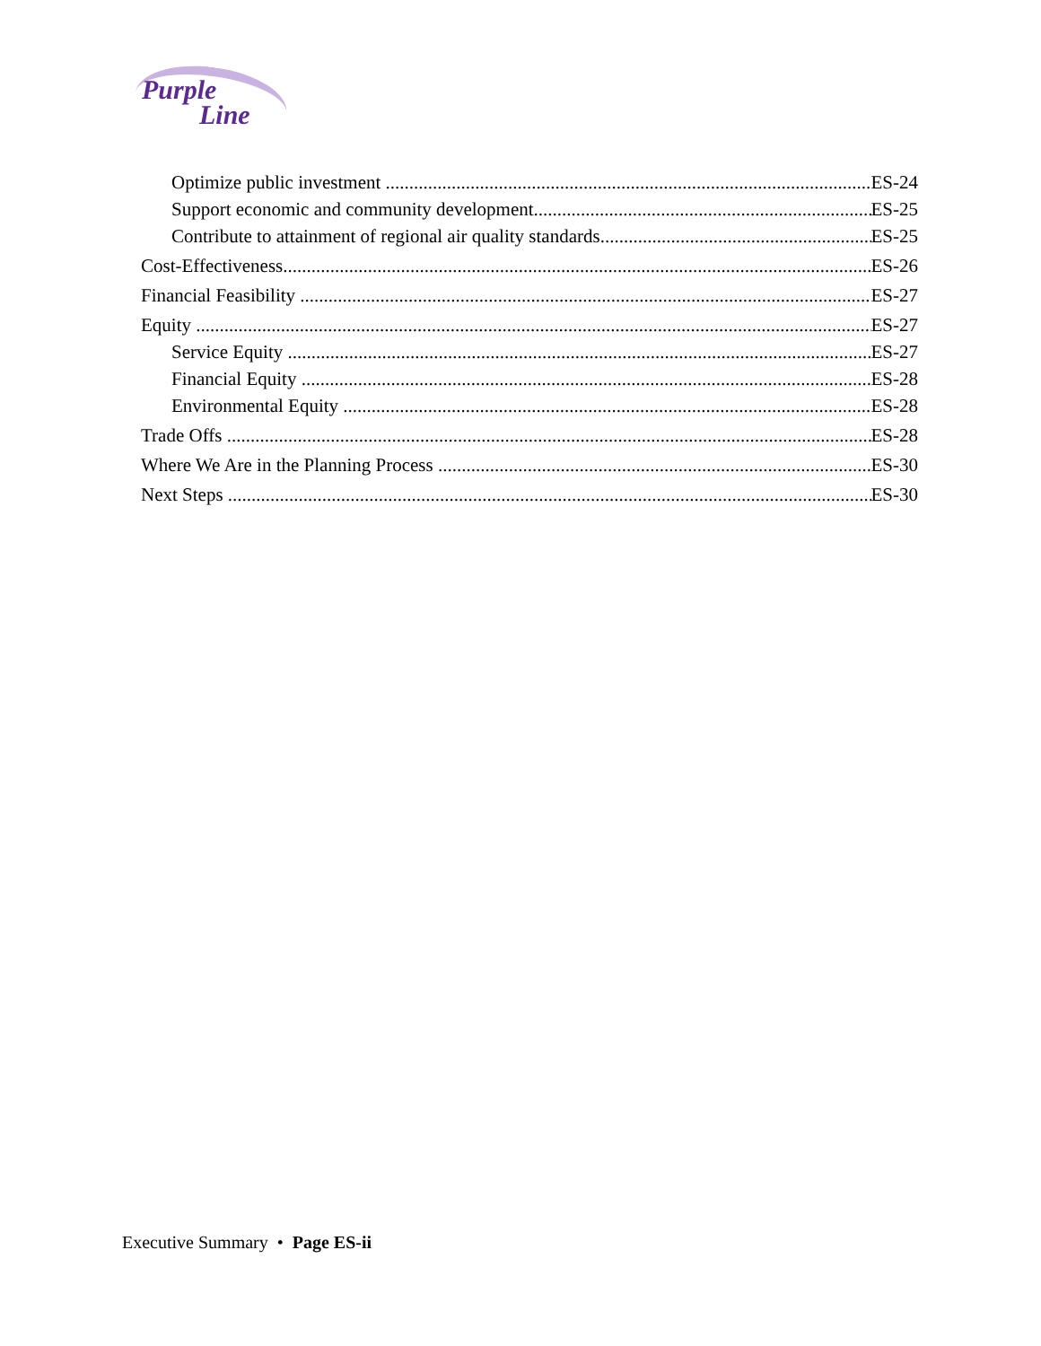Purple
Line
Optimize public investment ES-24
Support economic and community development ES-25
Contribute to attainment of regional air quality standards ES-25
Cost-Effectiveness ES-26
Financial Feasibility ES-27
Equity ES-27
Service Equity ES-27
Financial Equity ES-28
Environmental Equity ES-28
Trade Offs ES-28
Where We Are in the Planning Process ES-30
Next Steps ES-30
Executive Summary • Page ES-ii